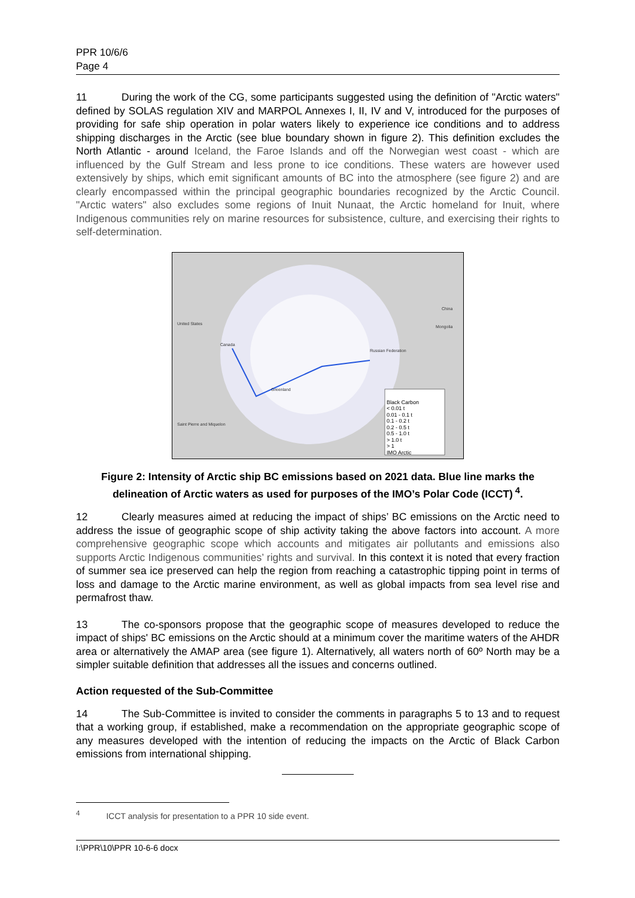PPR 10/6/6
Page 4
11 During the work of the CG, some participants suggested using the definition of "Arctic waters" defined by SOLAS regulation XIV and MARPOL Annexes I, II, IV and V, introduced for the purposes of providing for safe ship operation in polar waters likely to experience ice conditions and to address shipping discharges in the Arctic (see blue boundary shown in figure 2). This definition excludes the North Atlantic - around Iceland, the Faroe Islands and off the Norwegian west coast - which are influenced by the Gulf Stream and less prone to ice conditions. These waters are however used extensively by ships, which emit significant amounts of BC into the atmosphere (see figure 2) and are clearly encompassed within the principal geographic boundaries recognized by the Arctic Council. "Arctic waters" also excludes some regions of Inuit Nunaat, the Arctic homeland for Inuit, where Indigenous communities rely on marine resources for subsistence, culture, and exercising their rights to self-determination.
United States
Canada
Greenland
Russian Federation
Mongolia
China
Saint Pierre and Miquelon
Black Carbon
< 0.01 t
0.01 - 0.1 t
0.1 - 0.2 t
0.2 - 0.5 t
0.5 - 1.0 t
> 1.0 t
> 1
IMO Arctic
Figure 2: Intensity of Arctic ship BC emissions based on 2021 data. Blue line marks the delineation of Arctic waters as used for purposes of the IMO’s Polar Code (ICCT)<sup>4</sup>.
12 Clearly measures aimed at reducing the impact of ships’ BC emissions on the Arctic need to address the issue of geographic scope of ship activity taking the above factors into account. A more comprehensive geographic scope which accounts and mitigates air pollutants and emissions also supports Arctic Indigenous communities’ rights and survival. In this context it is noted that every fraction of summer sea ice preserved can help the region from reaching a catastrophic tipping point in terms of loss and damage to the Arctic marine environment, as well as global impacts from sea level rise and permafrost thaw.
13 The co-sponsors propose that the geographic scope of measures developed to reduce the impact of ships' BC emissions on the Arctic should at a minimum cover the maritime waters of the AHDR area or alternatively the AMAP area (see figure 1). Alternatively, all waters north of 60º North may be a simpler suitable definition that addresses all the issues and concerns outlined.
Action requested of the Sub-Committee
14 The Sub-Committee is invited to consider the comments in paragraphs 5 to 13 and to request that a working group, if established, make a recommendation on the appropriate geographic scope of any measures developed with the intention of reducing the impacts on the Arctic of Black Carbon emissions from international shipping.
<sup>4</sup> ICCT analysis for presentation to a PPR 10 side event.
I:\PPR\10\PPR 10-6-6 docx